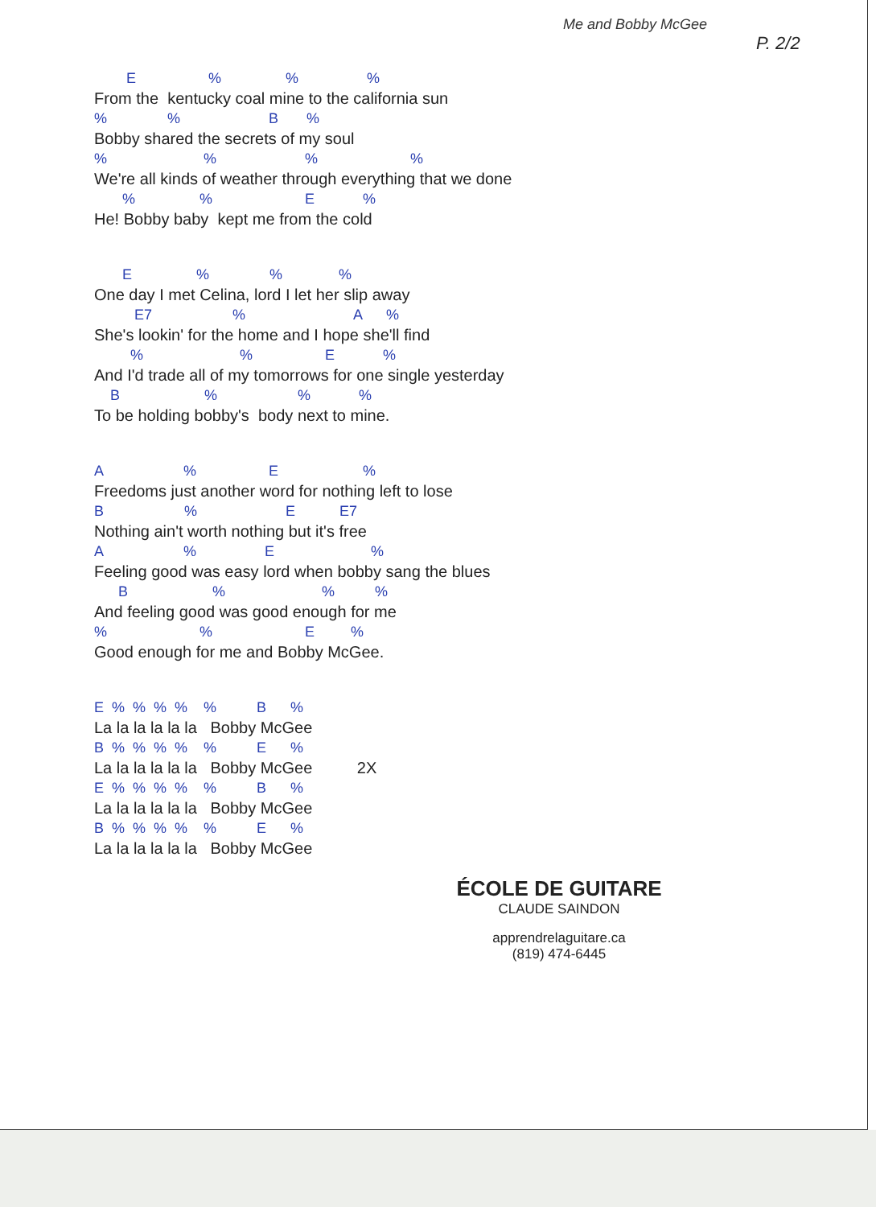Me and Bobby McGee
P. 2/2
E % % %
From the kentucky coal mine to the california sun
% % B %
Bobby shared the secrets of my soul
% % % %
We're all kinds of weather through everything that we done
% % E %
He! Bobby baby kept me from the cold
E % % %
One day I met Celina, lord I let her slip away
E7 % A %
She's lookin' for the home and I hope she'll find
% % E %
And I'd trade all of my tomorrows for one single yesterday
B % % %
To be holding bobby's body next to mine.
A % E %
Freedoms just another word for nothing left to lose
B % E E7
Nothing ain't worth nothing but it's free
A % E %
Feeling good was easy lord when bobby sang the blues
B % % %
And feeling good was good enough for me
% % E %
Good enough for me and Bobby McGee.
E % % % % % B %
La la la la la la Bobby McGee
B % % % % % E %
La la la la la la Bobby McGee 2X
E % % % % % B %
La la la la la la Bobby McGee
B % % % % % E %
La la la la la la Bobby McGee
ÉCOLE DE GUITARE
CLAUDE SAINDON
apprendrelaguitare.ca
(819) 474-6445